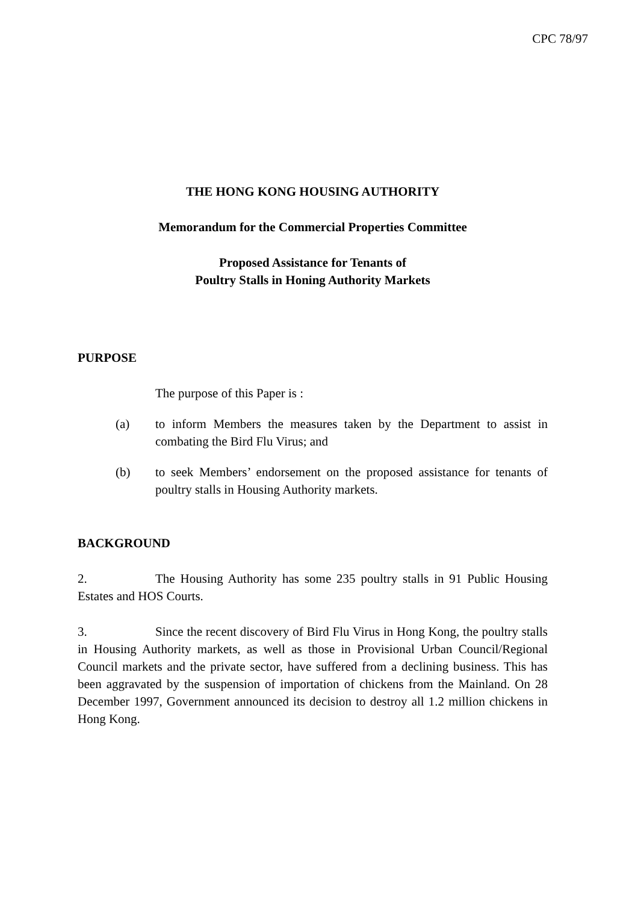CPC 78/97
THE HONG KONG HOUSING AUTHORITY
Memorandum for the Commercial Properties Committee
Proposed Assistance for Tenants of
Poultry Stalls in Honing Authority Markets
PURPOSE
The purpose of this Paper is :
(a) to inform Members the measures taken by the Department to assist in combating the Bird Flu Virus; and
(b) to seek Members’ endorsement on the proposed assistance for tenants of poultry stalls in Housing Authority markets.
BACKGROUND
2. The Housing Authority has some 235 poultry stalls in 91 Public Housing Estates and HOS Courts.
3. Since the recent discovery of Bird Flu Virus in Hong Kong, the poultry stalls in Housing Authority markets, as well as those in Provisional Urban Council/Regional Council markets and the private sector, have suffered from a declining business. This has been aggravated by the suspension of importation of chickens from the Mainland. On 28 December 1997, Government announced its decision to destroy all 1.2 million chickens in Hong Kong.